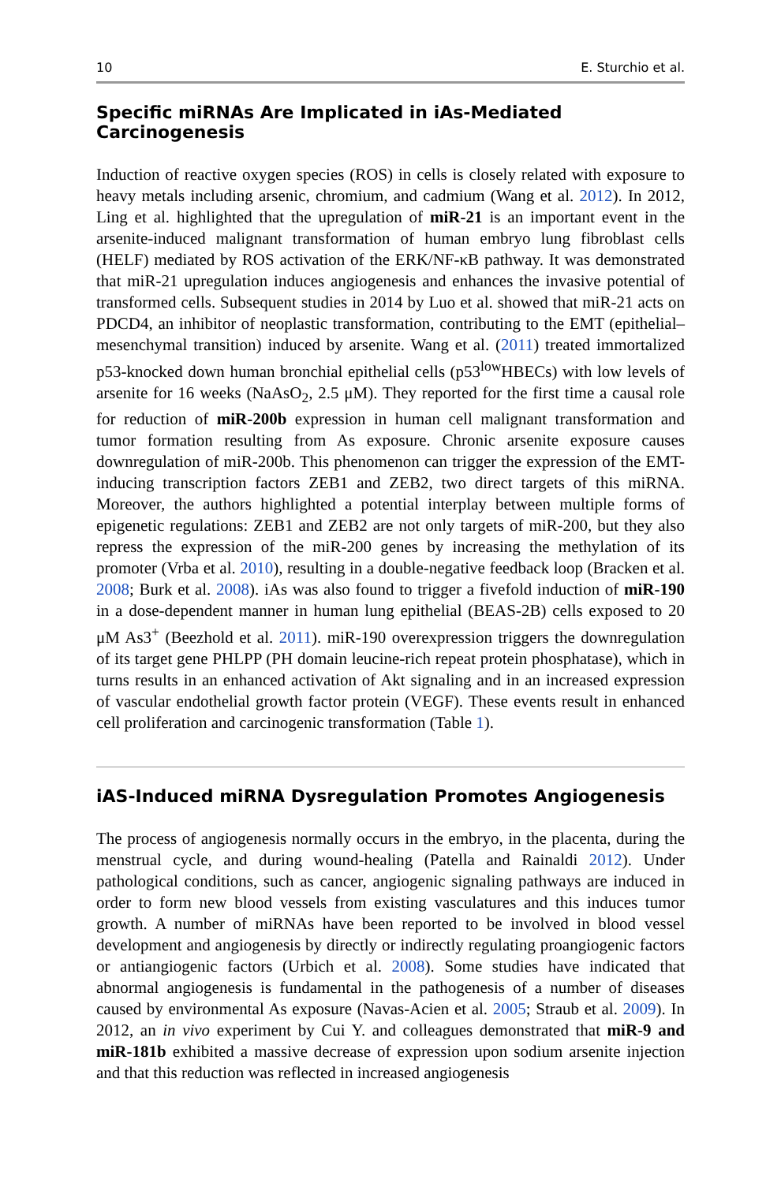10 E. Sturchio et al.
Specific miRNAs Are Implicated in iAs-Mediated Carcinogenesis
Induction of reactive oxygen species (ROS) in cells is closely related with exposure to heavy metals including arsenic, chromium, and cadmium (Wang et al. 2012). In 2012, Ling et al. highlighted that the upregulation of miR-21 is an important event in the arsenite-induced malignant transformation of human embryo lung fibroblast cells (HELF) mediated by ROS activation of the ERK/NF-κB pathway. It was demonstrated that miR-21 upregulation induces angiogenesis and enhances the invasive potential of transformed cells. Subsequent studies in 2014 by Luo et al. showed that miR-21 acts on PDCD4, an inhibitor of neoplastic transformation, contributing to the EMT (epithelial–mesenchymal transition) induced by arsenite. Wang et al. (2011) treated immortalized p53-knocked down human bronchial epithelial cells (p53<sup>low</sup>HBECs) with low levels of arsenite for 16 weeks (NaAsO<sub>2</sub>, 2.5 μM). They reported for the first time a causal role for reduction of miR-200b expression in human cell malignant transformation and tumor formation resulting from As exposure. Chronic arsenite exposure causes downregulation of miR-200b. This phenomenon can trigger the expression of the EMT-inducing transcription factors ZEB1 and ZEB2, two direct targets of this miRNA. Moreover, the authors highlighted a potential interplay between multiple forms of epigenetic regulations: ZEB1 and ZEB2 are not only targets of miR-200, but they also repress the expression of the miR-200 genes by increasing the methylation of its promoter (Vrba et al. 2010), resulting in a double-negative feedback loop (Bracken et al. 2008; Burk et al. 2008). iAs was also found to trigger a fivefold induction of miR-190 in a dose-dependent manner in human lung epithelial (BEAS-2B) cells exposed to 20 μM As3<sup>+</sup> (Beezhold et al. 2011). miR-190 overexpression triggers the downregulation of its target gene PHLPP (PH domain leucine-rich repeat protein phosphatase), which in turns results in an enhanced activation of Akt signaling and in an increased expression of vascular endothelial growth factor protein (VEGF). These events result in enhanced cell proliferation and carcinogenic transformation (Table 1).
iAS-Induced miRNA Dysregulation Promotes Angiogenesis
The process of angiogenesis normally occurs in the embryo, in the placenta, during the menstrual cycle, and during wound-healing (Patella and Rainaldi 2012). Under pathological conditions, such as cancer, angiogenic signaling pathways are induced in order to form new blood vessels from existing vasculatures and this induces tumor growth. A number of miRNAs have been reported to be involved in blood vessel development and angiogenesis by directly or indirectly regulating proangiogenic factors or antiangiogenic factors (Urbich et al. 2008). Some studies have indicated that abnormal angiogenesis is fundamental in the pathogenesis of a number of diseases caused by environmental As exposure (Navas-Acien et al. 2005; Straub et al. 2009). In 2012, an in vivo experiment by Cui Y. and colleagues demonstrated that miR-9 and miR-181b exhibited a massive decrease of expression upon sodium arsenite injection and that this reduction was reflected in increased angiogenesis